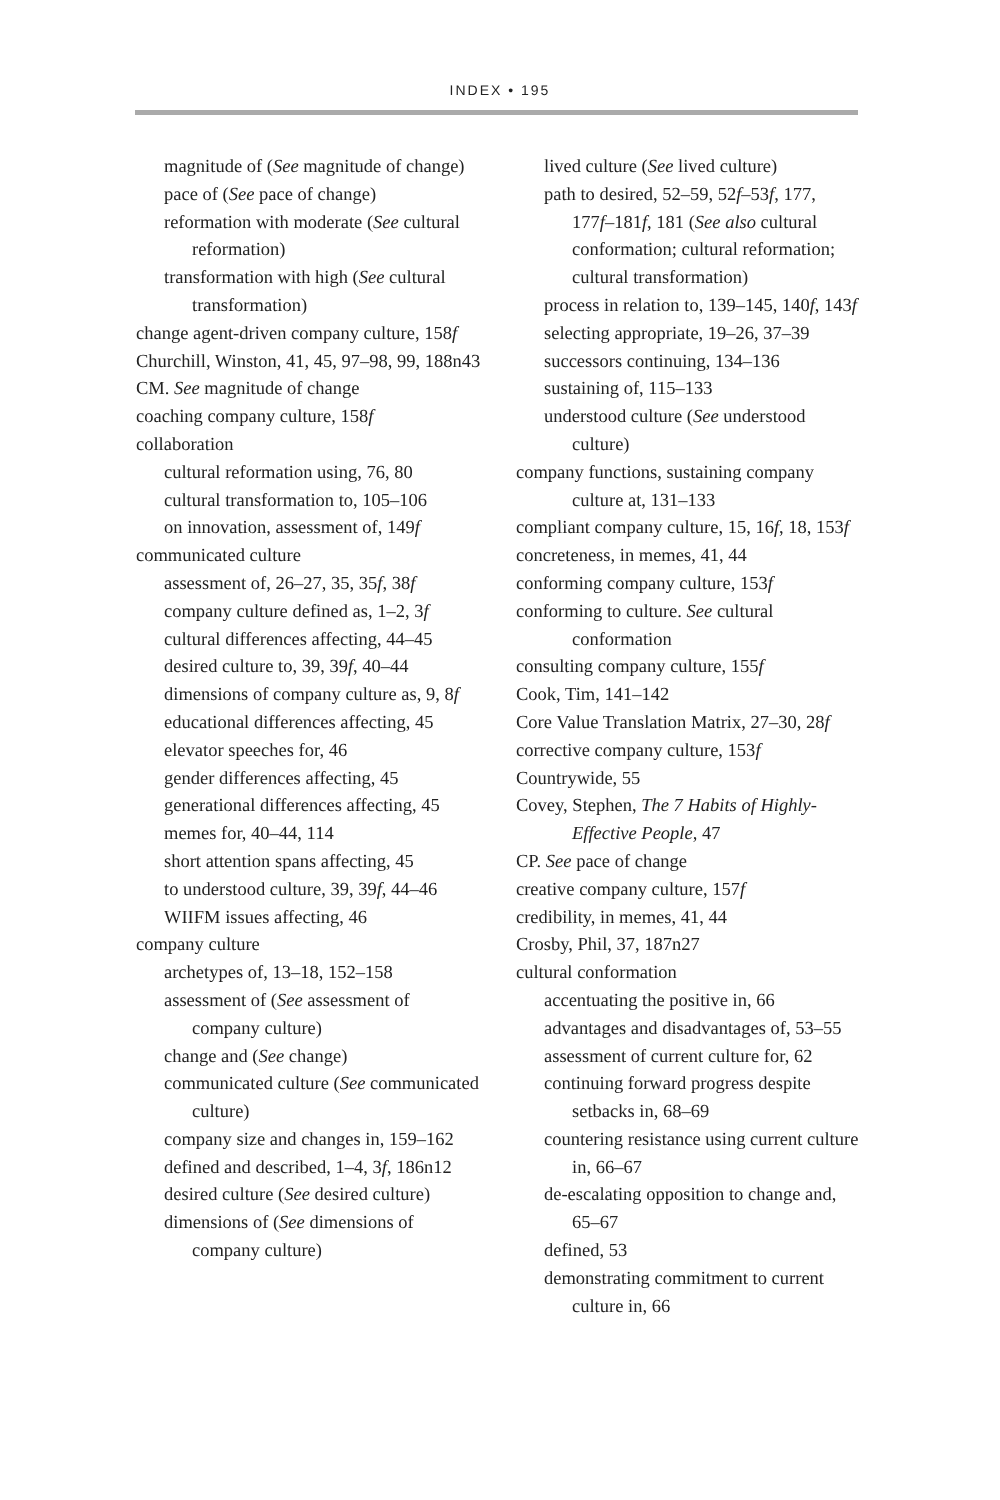INDEX • 195
magnitude of (See magnitude of change)
pace of (See pace of change)
reformation with moderate (See cultural reformation)
transformation with high (See cultural transformation)
change agent-driven company culture, 158f
Churchill, Winston, 41, 45, 97–98, 99, 188n43
CM. See magnitude of change
coaching company culture, 158f
collaboration
cultural reformation using, 76, 80
cultural transformation to, 105–106
on innovation, assessment of, 149f
communicated culture
assessment of, 26–27, 35, 35f, 38f
company culture defined as, 1–2, 3f
cultural differences affecting, 44–45
desired culture to, 39, 39f, 40–44
dimensions of company culture as, 9, 8f
educational differences affecting, 45
elevator speeches for, 46
gender differences affecting, 45
generational differences affecting, 45
memes for, 40–44, 114
short attention spans affecting, 45
to understood culture, 39, 39f, 44–46
WIIFM issues affecting, 46
company culture
archetypes of, 13–18, 152–158
assessment of (See assessment of company culture)
change and (See change)
communicated culture (See communicated culture)
company size and changes in, 159–162
defined and described, 1–4, 3f, 186n12
desired culture (See desired culture)
dimensions of (See dimensions of company culture)
lived culture (See lived culture)
path to desired, 52–59, 52f–53f, 177, 177f–181f, 181 (See also cultural conformation; cultural reformation; cultural transformation)
process in relation to, 139–145, 140f, 143f
selecting appropriate, 19–26, 37–39
successors continuing, 134–136
sustaining of, 115–133
understood culture (See understood culture)
company functions, sustaining company culture at, 131–133
compliant company culture, 15, 16f, 18, 153f
concreteness, in memes, 41, 44
conforming company culture, 153f
conforming to culture. See cultural conformation
consulting company culture, 155f
Cook, Tim, 141–142
Core Value Translation Matrix, 27–30, 28f
corrective company culture, 153f
Countrywide, 55
Covey, Stephen, The 7 Habits of Highly-Effective People, 47
CP. See pace of change
creative company culture, 157f
credibility, in memes, 41, 44
Crosby, Phil, 37, 187n27
cultural conformation
accentuating the positive in, 66
advantages and disadvantages of, 53–55
assessment of current culture for, 62
continuing forward progress despite setbacks in, 68–69
countering resistance using current culture in, 66–67
de-escalating opposition to change and, 65–67
defined, 53
demonstrating commitment to current culture in, 66